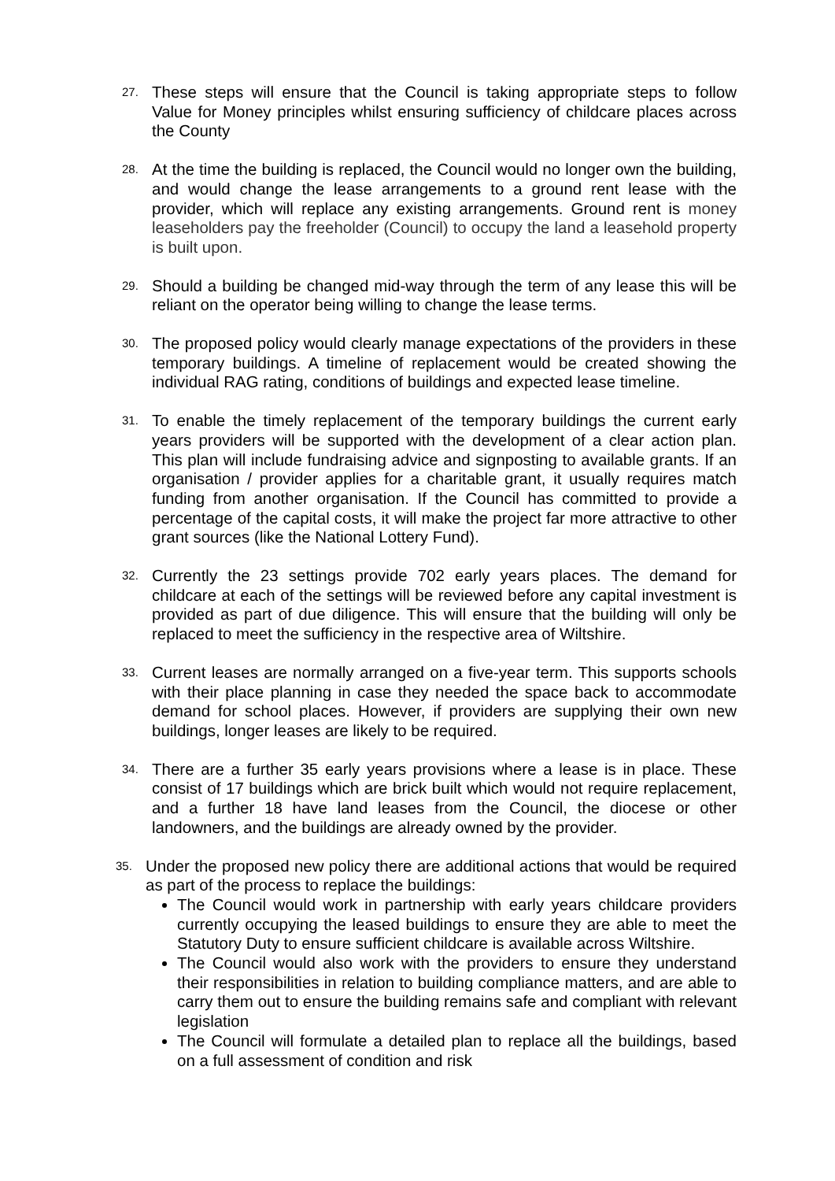27.
These steps will ensure that the Council is taking appropriate steps to follow Value for Money principles whilst ensuring sufficiency of childcare places across the County
28.
At the time the building is replaced, the Council would no longer own the building, and would change the lease arrangements to a ground rent lease with the provider, which will replace any existing arrangements. Ground rent is money leaseholders pay the freeholder (Council) to occupy the land a leasehold property is built upon.
29.
Should a building be changed mid-way through the term of any lease this will be reliant on the operator being willing to change the lease terms.
30.
The proposed policy would clearly manage expectations of the providers in these temporary buildings. A timeline of replacement would be created showing the individual RAG rating, conditions of buildings and expected lease timeline.
31.
To enable the timely replacement of the temporary buildings the current early years providers will be supported with the development of a clear action plan. This plan will include fundraising advice and signposting to available grants. If an organisation / provider applies for a charitable grant, it usually requires match funding from another organisation. If the Council has committed to provide a percentage of the capital costs, it will make the project far more attractive to other grant sources (like the National Lottery Fund).
32.
Currently the 23 settings provide 702 early years places. The demand for childcare at each of the settings will be reviewed before any capital investment is provided as part of due diligence. This will ensure that the building will only be replaced to meet the sufficiency in the respective area of Wiltshire.
33.
Current leases are normally arranged on a five-year term. This supports schools with their place planning in case they needed the space back to accommodate demand for school places. However, if providers are supplying their own new buildings, longer leases are likely to be required.
34.
There are a further 35 early years provisions where a lease is in place. These consist of 17 buildings which are brick built which would not require replacement, and a further 18 have land leases from the Council, the diocese or other landowners, and the buildings are already owned by the provider.
35.
Under the proposed new policy there are additional actions that would be required as part of the process to replace the buildings:
The Council would work in partnership with early years childcare providers currently occupying the leased buildings to ensure they are able to meet the Statutory Duty to ensure sufficient childcare is available across Wiltshire.
The Council would also work with the providers to ensure they understand their responsibilities in relation to building compliance matters, and are able to carry them out to ensure the building remains safe and compliant with relevant legislation
The Council will formulate a detailed plan to replace all the buildings, based on a full assessment of condition and risk